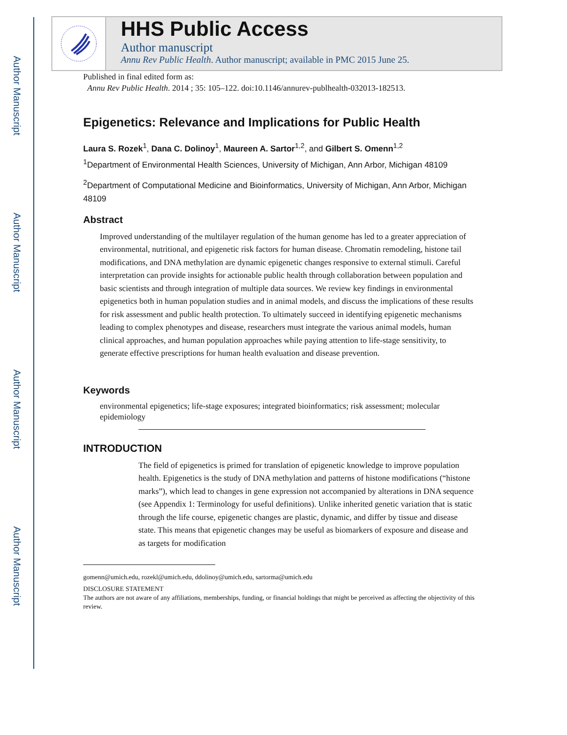Author Manuscript
Author Manuscript
Author Manuscript
Author Manuscript
HHS Public Access
Author manuscript
Annu Rev Public Health. Author manuscript; available in PMC 2015 June 25.
Published in final edited form as:
Annu Rev Public Health. 2014 ; 35: 105–122. doi:10.1146/annurev-publhealth-032013-182513.
Epigenetics: Relevance and Implications for Public Health
Laura S. Rozek<sup>1</sup>, Dana C. Dolinoy<sup>1</sup>, Maureen A. Sartor<sup>1,2</sup>, and Gilbert S. Omenn<sup>1,2</sup>
<sup>1</sup> Department of Environmental Health Sciences, University of Michigan, Ann Arbor, Michigan 48109
<sup>2</sup> Department of Computational Medicine and Bioinformatics, University of Michigan, Ann Arbor, Michigan 48109
Abstract
Improved understanding of the multilayer regulation of the human genome has led to a greater appreciation of environmental, nutritional, and epigenetic risk factors for human disease. Chromatin remodeling, histone tail modifications, and DNA methylation are dynamic epigenetic changes responsive to external stimuli. Careful interpretation can provide insights for actionable public health through collaboration between population and basic scientists and through integration of multiple data sources. We review key findings in environmental epigenetics both in human population studies and in animal models, and discuss the implications of these results for risk assessment and public health protection. To ultimately succeed in identifying epigenetic mechanisms leading to complex phenotypes and disease, researchers must integrate the various animal models, human clinical approaches, and human population approaches while paying attention to life-stage sensitivity, to generate effective prescriptions for human health evaluation and disease prevention.
Keywords
environmental epigenetics; life-stage exposures; integrated bioinformatics; risk assessment; molecular epidemiology
INTRODUCTION
The field of epigenetics is primed for translation of epigenetic knowledge to improve population health. Epigenetics is the study of DNA methylation and patterns of histone modifications (“histone marks”), which lead to changes in gene expression not accompanied by alterations in DNA sequence (see Appendix 1: Terminology for useful definitions). Unlike inherited genetic variation that is static through the life course, epigenetic changes are plastic, dynamic, and differ by tissue and disease state. This means that epigenetic changes may be useful as biomarkers of exposure and disease and as targets for modification
gomenn@umich.edu, rozekl@umich.edu, ddolinoy@umich.edu, sartorma@umich.edu
DISCLOSURE STATEMENT
The authors are not aware of any affiliations, memberships, funding, or financial holdings that might be perceived as affecting the objectivity of this review.